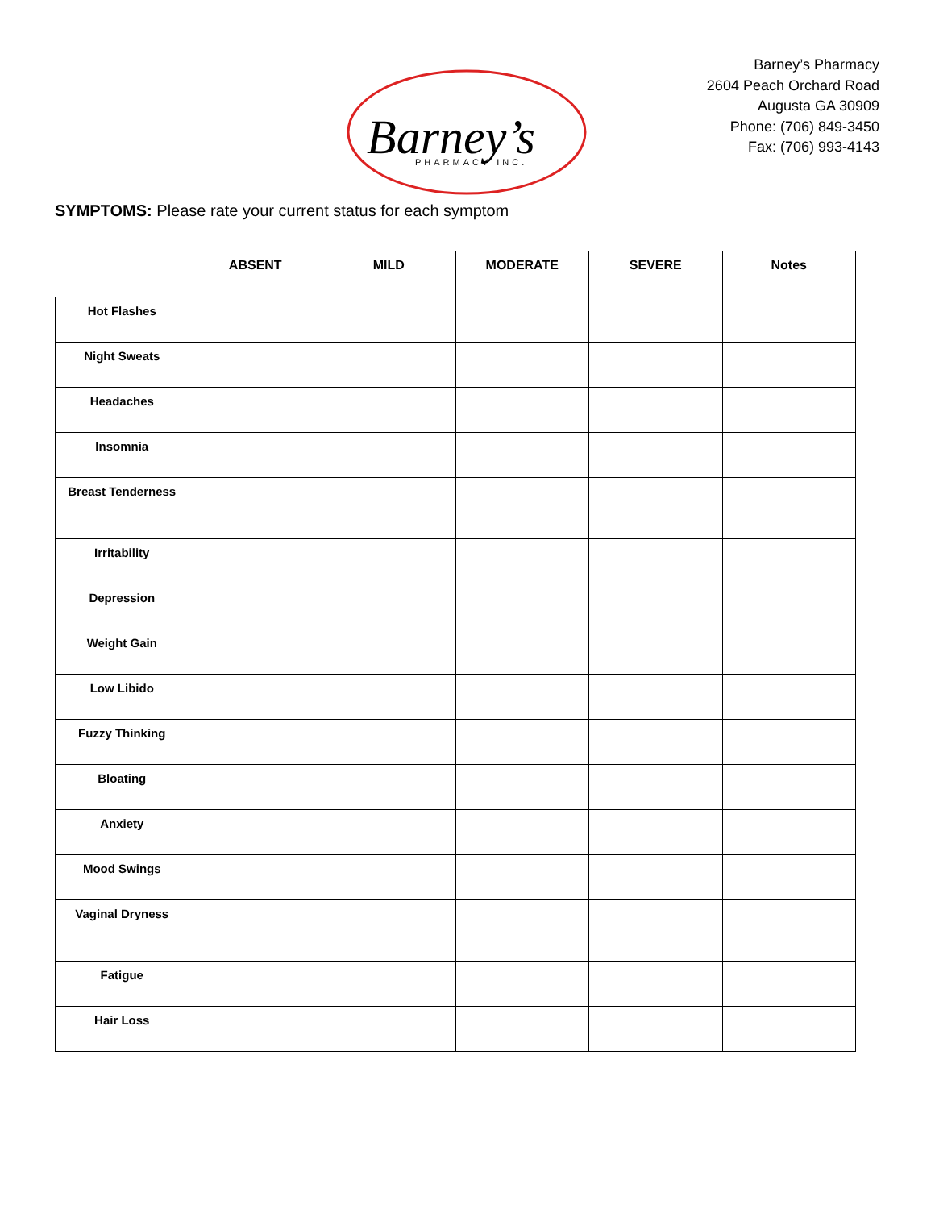Barney’s
PHARMACY INC.
Barney’s Pharmacy
2604 Peach Orchard Road
Augusta GA 30909
Phone: (706) 849-3450
Fax: (706) 993-4143
SYMPTOMS: Please rate your current status for each symptom
| | ABSENT | MILD | MODERATE | SEVERE | Notes |
| --- | --- | --- | --- | --- | --- |
| Hot Flashes | | | | | |
| Night Sweats | | | | | |
| Headaches | | | | | |
| Insomnia | | | | | |
| Breast Tenderness | | | | | |
| Irritability | | | | | |
| Depression | | | | | |
| Weight Gain | | | | | |
| Low Libido | | | | | |
| Fuzzy Thinking | | | | | |
| Bloating | | | | | |
| Anxiety | | | | | |
| Mood Swings | | | | | |
| Vaginal Dryness | | | | | |
| Fatigue | | | | | |
| Hair Loss | | | | | |